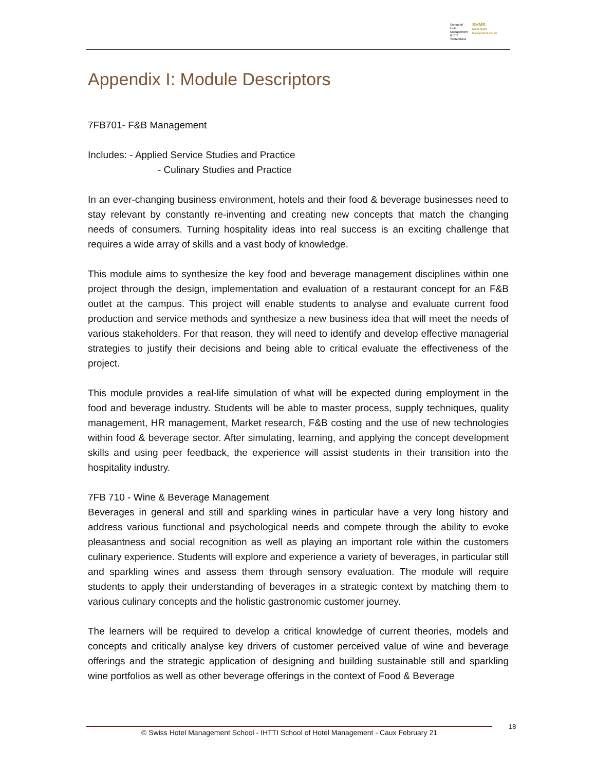School of Hotel
Management
IHTTI
Switzerland
SHMS
Swiss Hotel Management School
Appendix I: Module Descriptors
7FB701- F&B Management
Includes: - Applied Service Studies and Practice
- Culinary Studies and Practice
In an ever-changing business environment, hotels and their food & beverage businesses need to stay relevant by constantly re-inventing and creating new concepts that match the changing needs of consumers. Turning hospitality ideas into real success is an exciting challenge that requires a wide array of skills and a vast body of knowledge.
This module aims to synthesize the key food and beverage management disciplines within one project through the design, implementation and evaluation of a restaurant concept for an F&B outlet at the campus. This project will enable students to analyse and evaluate current food production and service methods and synthesize a new business idea that will meet the needs of various stakeholders. For that reason, they will need to identify and develop effective managerial strategies to justify their decisions and being able to critical evaluate the effectiveness of the project.
This module provides a real-life simulation of what will be expected during employment in the food and beverage industry. Students will be able to master process, supply techniques, quality management, HR management, Market research, F&B costing and the use of new technologies within food & beverage sector. After simulating, learning, and applying the concept development skills and using peer feedback, the experience will assist students in their transition into the hospitality industry.
7FB 710 - Wine & Beverage Management
Beverages in general and still and sparkling wines in particular have a very long history and address various functional and psychological needs and compete through the ability to evoke pleasantness and social recognition as well as playing an important role within the customers culinary experience. Students will explore and experience a variety of beverages, in particular still and sparkling wines and assess them through sensory evaluation. The module will require students to apply their understanding of beverages in a strategic context by matching them to various culinary concepts and the holistic gastronomic customer journey.
The learners will be required to develop a critical knowledge of current theories, models and concepts and critically analyse key drivers of customer perceived value of wine and beverage offerings and the strategic application of designing and building sustainable still and sparkling wine portfolios as well as other beverage offerings in the context of Food & Beverage
© Swiss Hotel Management School - IHTTI School of Hotel Management - Caux February 21 18